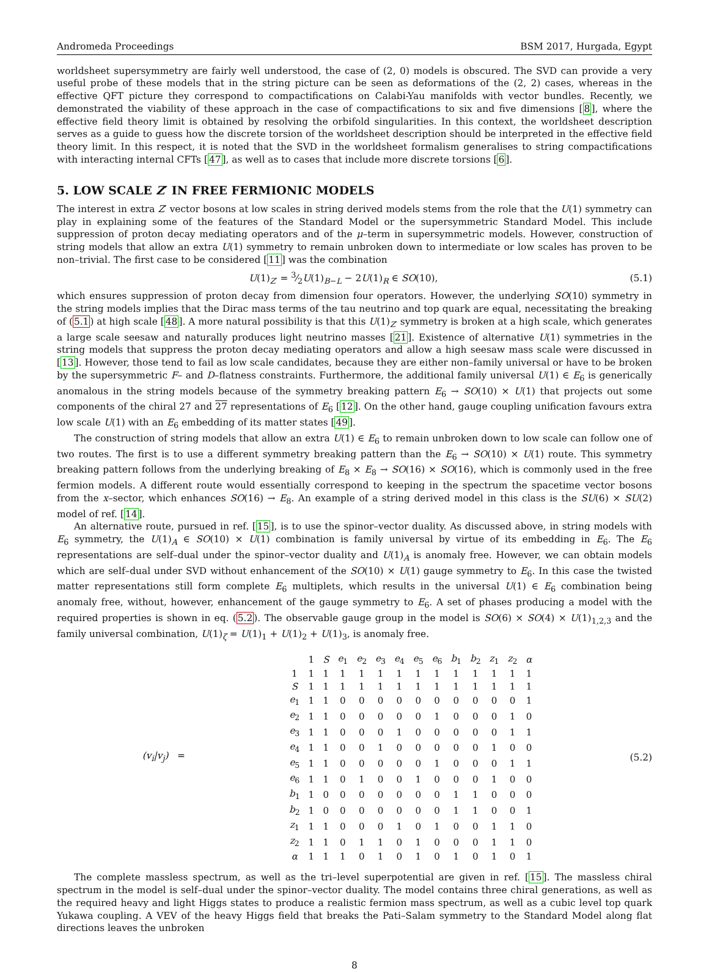Andromeda Proceedings BSM 2017, Hurgada, Egypt
worldsheet supersymmetry are fairly well understood, the case of (2, 0) models is obscured. The SVD can provide a very useful probe of these models that in the string picture can be seen as deformations of the (2, 2) cases, whereas in the effective QFT picture they correspond to compactifications on Calabi-Yau manifolds with vector bundles. Recently, we demonstrated the viability of these approach in the case of compactifications to six and five dimensions [8], where the effective field theory limit is obtained by resolving the orbifold singularities. In this context, the worldsheet description serves as a guide to guess how the discrete torsion of the worldsheet description should be interpreted in the effective field theory limit. In this respect, it is noted that the SVD in the worldsheet formalism generalises to string compactifications with interacting internal CFTs [47], as well as to cases that include more discrete torsions [6].
5. LOW SCALE Z′ IN FREE FERMIONIC MODELS
The interest in extra Z′ vector bosons at low scales in string derived models stems from the role that the U(1) symmetry can play in explaining some of the features of the Standard Model or the supersymmetric Standard Model. This include suppression of proton decay mediating operators and of the μ–term in supersymmetric models. However, construction of string models that allow an extra U(1) symmetry to remain unbroken down to intermediate or low scales has proven to be non–trivial. The first case to be considered [11] was the combination
U(1)<sub>Z′</sub> = 3⁄2U(1)<sub>B−L</sub> − 2U(1)<sub>R</sub> ∈ SO(10), (5.1)
which ensures suppression of proton decay from dimension four operators. However, the underlying SO(10) symmetry in the string models implies that the Dirac mass terms of the tau neutrino and top quark are equal, necessitating the breaking of (5.1) at high scale [48]. A more natural possibility is that this U(1)<sub>Z′</sub> symmetry is broken at a high scale, which generates a large scale seesaw and naturally produces light neutrino masses [21]. Existence of alternative U(1) symmetries in the string models that suppress the proton decay mediating operators and allow a high seesaw mass scale were discussed in [13]. However, those tend to fail as low scale candidates, because they are either non–family universal or have to be broken by the supersymmetric F– and D–flatness constraints. Furthermore, the additional family universal U(1) ∈ E<sub>6</sub> is generically anomalous in the string models because of the symmetry breaking pattern E<sub>6</sub> → SO(10) × U(1) that projects out some components of the chiral 27 and 27 representations of E<sub>6</sub> [12]. On the other hand, gauge coupling unification favours extra low scale U(1) with an E<sub>6</sub> embedding of its matter states [49].
The construction of string models that allow an extra U(1) ∈ E<sub>6</sub> to remain unbroken down to low scale can follow one of two routes. The first is to use a different symmetry breaking pattern than the E<sub>6</sub> → SO(10) × U(1) route. This symmetry breaking pattern follows from the underlying breaking of E<sub>8</sub> × E<sub>8</sub> → SO(16) × SO(16), which is commonly used in the free fermion models. A different route would essentially correspond to keeping in the spectrum the spacetime vector bosons from the x–sector, which enhances SO(16) → E<sub>8</sub>. An example of a string derived model in this class is the SU(6) × SU(2) model of ref. [14].
An alternative route, pursued in ref. [15], is to use the spinor–vector duality. As discussed above, in string models with E<sub>6</sub> symmetry, the U(1)<sub>A</sub> ∈ SO(10) × U(1) combination is family universal by virtue of its embedding in E<sub>6</sub>. The E<sub>6</sub> representations are self–dual under the spinor–vector duality and U(1)<sub>A</sub> is anomaly free. However, we can obtain models which are self–dual under SVD without enhancement of the SO(10) × U(1) gauge symmetry to E<sub>6</sub>. In this case the twisted matter representations still form complete E<sub>6</sub> multiplets, which results in the universal U(1) ∈ E<sub>6</sub> combination being anomaly free, without, however, enhancement of the gauge symmetry to E<sub>6</sub>. A set of phases producing a model with the required properties is shown in eq. (5.2). The observable gauge group in the model is SO(6) × SO(4) × U(1)<sub>1,2,3</sub> and the family universal combination, U(1)<sub>ζ</sub> = U(1)<sub>1</sub> + U(1)<sub>2</sub> + U(1)<sub>3</sub>, is anomaly free.
(v<sub>i</sub>|v<sub>j</sub>) =
| | 1 | S | e<sub>1</sub> | e<sub>2</sub> | e<sub>3</sub> | e<sub>4</sub> | e<sub>5</sub> | e<sub>6</sub> | b<sub>1</sub> | b<sub>2</sub> | z<sub>1</sub> | z<sub>2</sub> | α |
| 1 | 1 | 1 | 1 | 1 | 1 | 1 | 1 | 1 | 1 | 1 | 1 | 1 | 1 |
| S | 1 | 1 | 1 | 1 | 1 | 1 | 1 | 1 | 1 | 1 | 1 | 1 | 1 |
| e<sub>1</sub> | 1 | 1 | 0 | 0 | 0 | 0 | 0 | 0 | 0 | 0 | 0 | 0 | 1 |
| e<sub>2</sub> | 1 | 1 | 0 | 0 | 0 | 0 | 0 | 1 | 0 | 0 | 0 | 1 | 0 |
| e<sub>3</sub> | 1 | 1 | 0 | 0 | 0 | 1 | 0 | 0 | 0 | 0 | 0 | 1 | 1 |
| e<sub>4</sub> | 1 | 1 | 0 | 0 | 1 | 0 | 0 | 0 | 0 | 0 | 1 | 0 | 0 |
| e<sub>5</sub> | 1 | 1 | 0 | 0 | 0 | 0 | 0 | 1 | 0 | 0 | 0 | 1 | 1 |
| e<sub>6</sub> | 1 | 1 | 0 | 1 | 0 | 0 | 1 | 0 | 0 | 0 | 1 | 0 | 0 |
| b<sub>1</sub> | 1 | 0 | 0 | 0 | 0 | 0 | 0 | 0 | 1 | 1 | 0 | 0 | 0 |
| b<sub>2</sub> | 1 | 0 | 0 | 0 | 0 | 0 | 0 | 0 | 1 | 1 | 0 | 0 | 1 |
| z<sub>1</sub> | 1 | 1 | 0 | 0 | 0 | 1 | 0 | 1 | 0 | 0 | 1 | 1 | 0 |
| z<sub>2</sub> | 1 | 1 | 0 | 1 | 1 | 0 | 1 | 0 | 0 | 0 | 1 | 1 | 0 |
| α | 1 | 1 | 1 | 0 | 1 | 0 | 1 | 0 | 1 | 0 | 1 | 0 | 1 |
(5.2)
The complete massless spectrum, as well as the tri–level superpotential are given in ref. [15]. The massless chiral spectrum in the model is self–dual under the spinor–vector duality. The model contains three chiral generations, as well as the required heavy and light Higgs states to produce a realistic fermion mass spectrum, as well as a cubic level top quark Yukawa coupling. A VEV of the heavy Higgs field that breaks the Pati–Salam symmetry to the Standard Model along flat directions leaves the unbroken
8